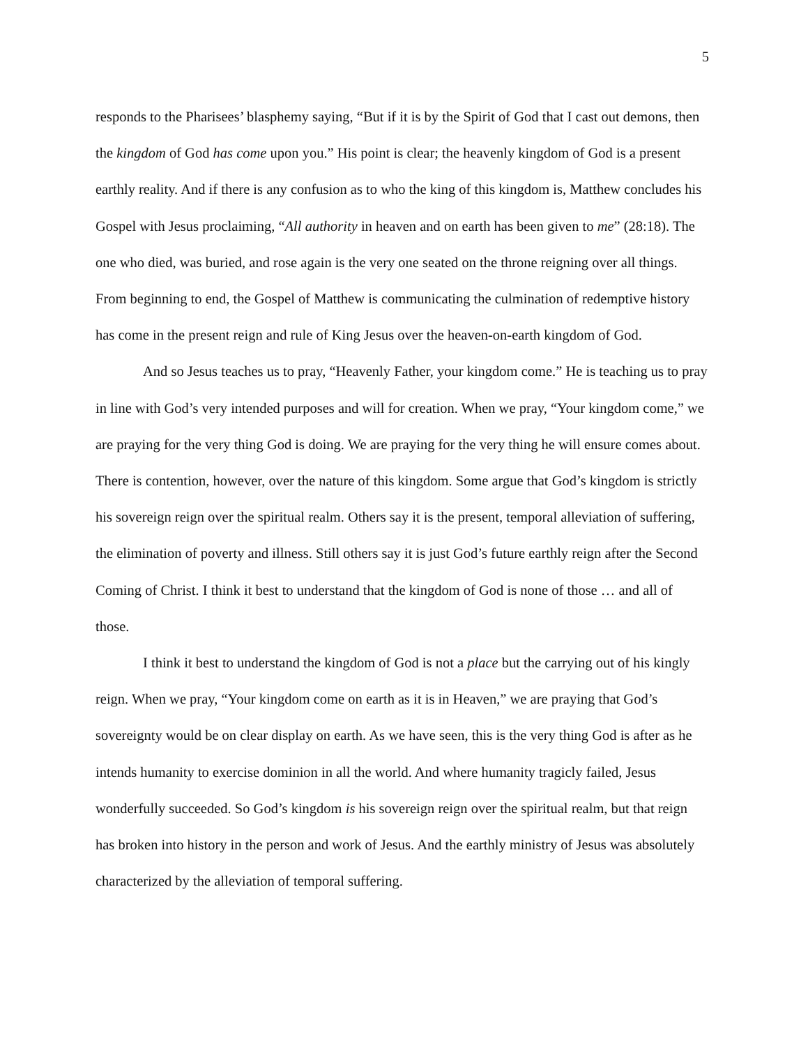5
responds to the Pharisees’ blasphemy saying, “But if it is by the Spirit of God that I cast out demons, then the kingdom of God has come upon you.” His point is clear; the heavenly kingdom of God is a present earthly reality. And if there is any confusion as to who the king of this kingdom is, Matthew concludes his Gospel with Jesus proclaiming, “All authority in heaven and on earth has been given to me” (28:18). The one who died, was buried, and rose again is the very one seated on the throne reigning over all things. From beginning to end, the Gospel of Matthew is communicating the culmination of redemptive history has come in the present reign and rule of King Jesus over the heaven-on-earth kingdom of God.
And so Jesus teaches us to pray, “Heavenly Father, your kingdom come.” He is teaching us to pray in line with God’s very intended purposes and will for creation. When we pray, “Your kingdom come,” we are praying for the very thing God is doing. We are praying for the very thing he will ensure comes about. There is contention, however, over the nature of this kingdom. Some argue that God’s kingdom is strictly his sovereign reign over the spiritual realm. Others say it is the present, temporal alleviation of suffering, the elimination of poverty and illness. Still others say it is just God’s future earthly reign after the Second Coming of Christ. I think it best to understand that the kingdom of God is none of those … and all of those.
I think it best to understand the kingdom of God is not a place but the carrying out of his kingly reign. When we pray, “Your kingdom come on earth as it is in Heaven,” we are praying that God’s sovereignty would be on clear display on earth. As we have seen, this is the very thing God is after as he intends humanity to exercise dominion in all the world. And where humanity tragicly failed, Jesus wonderfully succeeded. So God’s kingdom is his sovereign reign over the spiritual realm, but that reign has broken into history in the person and work of Jesus. And the earthly ministry of Jesus was absolutely characterized by the alleviation of temporal suffering.